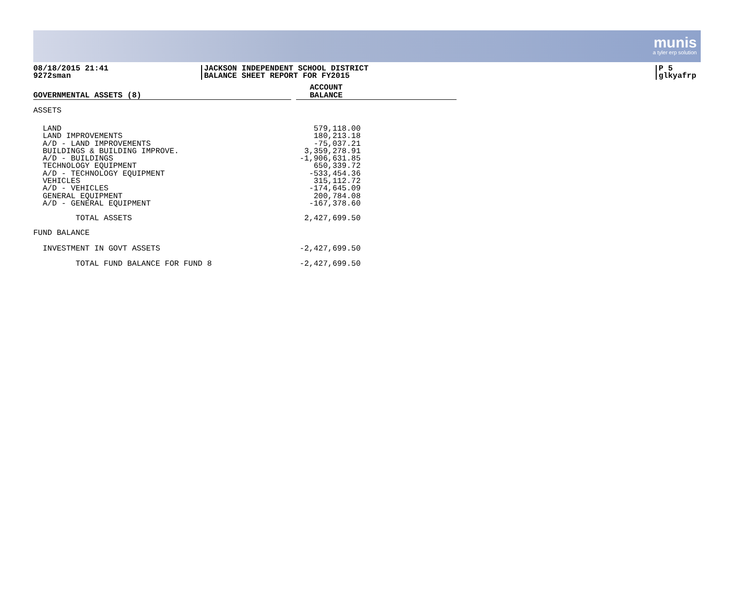munis
a tyler erp solution
08/18/2015 21:41
9272sman
JACKSON INDEPENDENT SCHOOL DISTRICT
BALANCE SHEET REPORT FOR FY2015
P 5
glkyafrp
| GOVERNMENTAL ASSETS (8) | | ACCOUNT BALANCE |
| ASSETS | | |
| LAND LAND IMPROVEMENTS A/D - LAND IMPROVEMENTS BUILDINGS & BUILDING IMPROVE. A/D - BUILDINGS TECHNOLOGY EQUIPMENT A/D - TECHNOLOGY EQUIPMENT VEHICLES A/D - VEHICLES GENERAL EQUIPMENT A/D - GENERAL EQUIPMENT | | 579,118.00 180,213.18 -75,037.21 3,359,278.91 -1,906,631.85 650,339.72 -533,454.36 315,112.72 -174,645.09 200,784.08 -167,378.60 |
| TOTAL ASSETS | | 2,427,699.50 |
| FUND BALANCE | | |
| INVESTMENT IN GOVT ASSETS | | -2,427,699.50 |
| TOTAL FUND BALANCE FOR FUND 8 | | -2,427,699.50 |